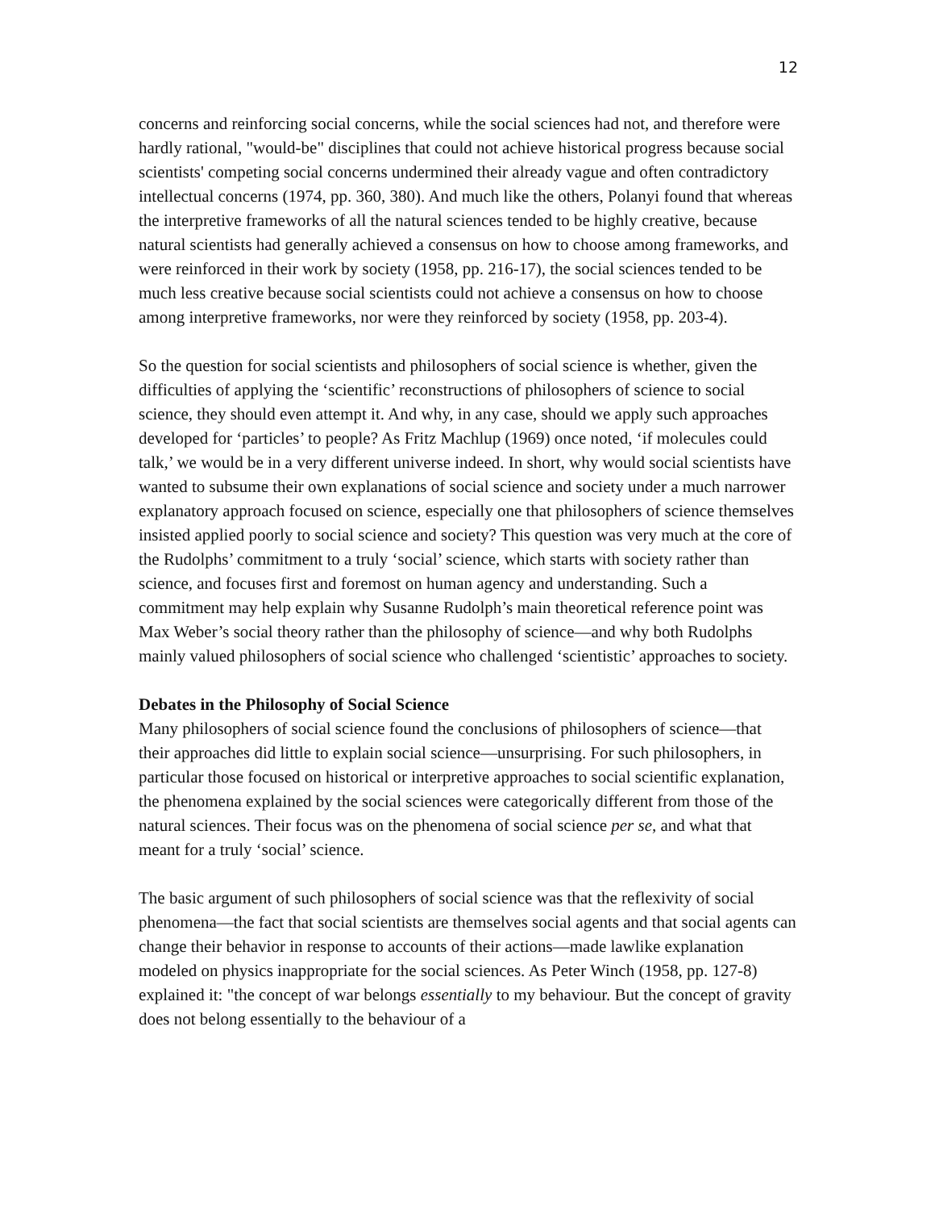12
concerns and reinforcing social concerns, while the social sciences had not, and therefore were hardly rational, "would-be" disciplines that could not achieve historical progress because social scientists' competing social concerns undermined their already vague and often contradictory intellectual concerns (1974, pp. 360, 380). And much like the others, Polanyi found that whereas the interpretive frameworks of all the natural sciences tended to be highly creative, because natural scientists had generally achieved a consensus on how to choose among frameworks, and were reinforced in their work by society (1958, pp. 216-17), the social sciences tended to be much less creative because social scientists could not achieve a consensus on how to choose among interpretive frameworks, nor were they reinforced by society (1958, pp. 203-4).
So the question for social scientists and philosophers of social science is whether, given the difficulties of applying the ‘scientific’ reconstructions of philosophers of science to social science, they should even attempt it. And why, in any case, should we apply such approaches developed for ‘particles’ to people? As Fritz Machlup (1969) once noted, ‘if molecules could talk,’ we would be in a very different universe indeed. In short, why would social scientists have wanted to subsume their own explanations of social science and society under a much narrower explanatory approach focused on science, especially one that philosophers of science themselves insisted applied poorly to social science and society? This question was very much at the core of the Rudolphs’ commitment to a truly ‘social’ science, which starts with society rather than science, and focuses first and foremost on human agency and understanding. Such a commitment may help explain why Susanne Rudolph’s main theoretical reference point was Max Weber’s social theory rather than the philosophy of science—and why both Rudolphs mainly valued philosophers of social science who challenged ‘scientistic’ approaches to society.
Debates in the Philosophy of Social Science
Many philosophers of social science found the conclusions of philosophers of science—that their approaches did little to explain social science—unsurprising. For such philosophers, in particular those focused on historical or interpretive approaches to social scientific explanation, the phenomena explained by the social sciences were categorically different from those of the natural sciences. Their focus was on the phenomena of social science per se, and what that meant for a truly ‘social’ science.
The basic argument of such philosophers of social science was that the reflexivity of social phenomena—the fact that social scientists are themselves social agents and that social agents can change their behavior in response to accounts of their actions—made lawlike explanation modeled on physics inappropriate for the social sciences. As Peter Winch (1958, pp. 127-8) explained it: "the concept of war belongs essentially to my behaviour. But the concept of gravity does not belong essentially to the behaviour of a